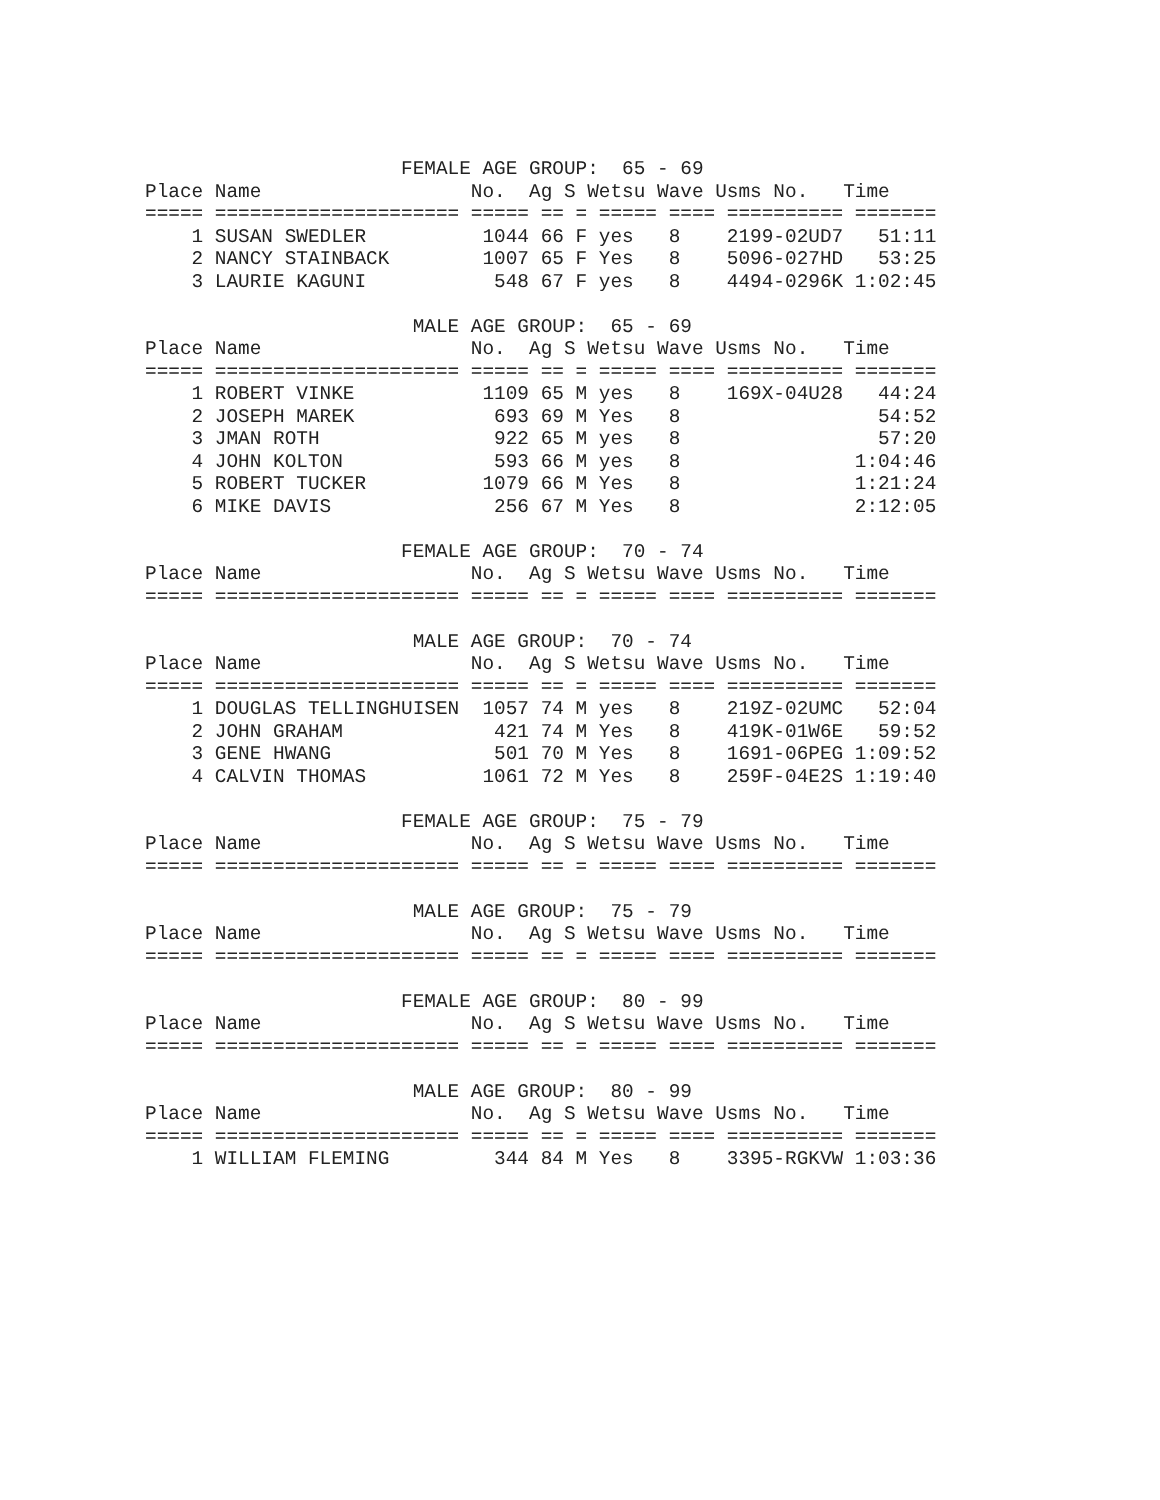FEMALE AGE GROUP:  65 - 69
Place Name                  No.  Ag S Wetsu Wave Usms No.   Time
===== ===================== ===== == = ===== ==== ========== =======
    1 SUSAN SWEDLER          1044 66 F yes   8    2199-02UD7   51:11
    2 NANCY STAINBACK        1007 65 F Yes   8    5096-027HD   53:25
    3 LAURIE KAGUNI           548 67 F yes   8    4494-0296K 1:02:45

                       MALE AGE GROUP:  65 - 69
Place Name                  No.  Ag S Wetsu Wave Usms No.   Time
===== ===================== ===== == = ===== ==== ========== =======
    1 ROBERT VINKE           1109 65 M yes   8    169X-04U28   44:24
    2 JOSEPH MAREK            693 69 M Yes   8                 54:52
    3 JMAN ROTH               922 65 M yes   8                 57:20
    4 JOHN KOLTON             593 66 M yes   8               1:04:46
    5 ROBERT TUCKER          1079 66 M Yes   8               1:21:24
    6 MIKE DAVIS              256 67 M Yes   8               2:12:05

                      FEMALE AGE GROUP:  70 - 74
Place Name                  No.  Ag S Wetsu Wave Usms No.   Time
===== ===================== ===== == = ===== ==== ========== =======

                       MALE AGE GROUP:  70 - 74
Place Name                  No.  Ag S Wetsu Wave Usms No.   Time
===== ===================== ===== == = ===== ==== ========== =======
    1 DOUGLAS TELLINGHUISEN  1057 74 M yes   8    219Z-02UMC   52:04
    2 JOHN GRAHAM             421 74 M Yes   8    419K-01W6E   59:52
    3 GENE HWANG              501 70 M Yes   8    1691-06PEG 1:09:52
    4 CALVIN THOMAS          1061 72 M Yes   8    259F-04E2S 1:19:40

                      FEMALE AGE GROUP:  75 - 79
Place Name                  No.  Ag S Wetsu Wave Usms No.   Time
===== ===================== ===== == = ===== ==== ========== =======

                       MALE AGE GROUP:  75 - 79
Place Name                  No.  Ag S Wetsu Wave Usms No.   Time
===== ===================== ===== == = ===== ==== ========== =======

                      FEMALE AGE GROUP:  80 - 99
Place Name                  No.  Ag S Wetsu Wave Usms No.   Time
===== ===================== ===== == = ===== ==== ========== =======

                       MALE AGE GROUP:  80 - 99
Place Name                  No.  Ag S Wetsu Wave Usms No.   Time
===== ===================== ===== == = ===== ==== ========== =======
    1 WILLIAM FLEMING         344 84 M Yes   8    3395-RGKVW 1:03:36